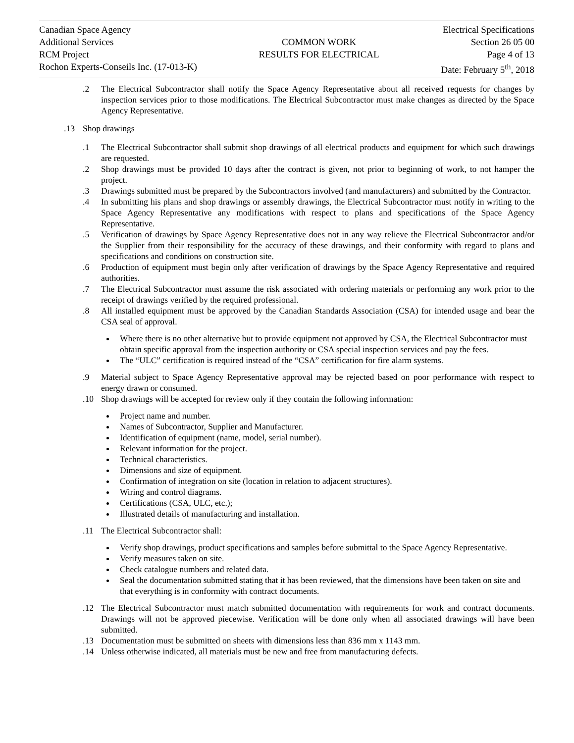Canadian Space Agency
Additional Services
RCM Project
Rochon Experts-Conseils Inc. (17-013-K)
COMMON WORK
RESULTS FOR ELECTRICAL
Electrical Specifications
Section 26 05 00
Page 4 of 13
Date: February 5<sup>th</sup>, 2018
.2 The Electrical Subcontractor shall notify the Space Agency Representative about all received requests for changes by inspection services prior to those modifications. The Electrical Subcontractor must make changes as directed by the Space Agency Representative.
.13 Shop drawings
.1 The Electrical Subcontractor shall submit shop drawings of all electrical products and equipment for which such drawings are requested.
.2 Shop drawings must be provided 10 days after the contract is given, not prior to beginning of work, to not hamper the project.
.3 Drawings submitted must be prepared by the Subcontractors involved (and manufacturers) and submitted by the Contractor.
.4 In submitting his plans and shop drawings or assembly drawings, the Electrical Subcontractor must notify in writing to the Space Agency Representative any modifications with respect to plans and specifications of the Space Agency Representative.
.5 Verification of drawings by Space Agency Representative does not in any way relieve the Electrical Subcontractor and/or the Supplier from their responsibility for the accuracy of these drawings, and their conformity with regard to plans and specifications and conditions on construction site.
.6 Production of equipment must begin only after verification of drawings by the Space Agency Representative and required authorities.
.7 The Electrical Subcontractor must assume the risk associated with ordering materials or performing any work prior to the receipt of drawings verified by the required professional.
.8 All installed equipment must be approved by the Canadian Standards Association (CSA) for intended usage and bear the CSA seal of approval.
Where there is no other alternative but to provide equipment not approved by CSA, the Electrical Subcontractor must obtain specific approval from the inspection authority or CSA special inspection services and pay the fees.
The “ULC” certification is required instead of the “CSA” certification for fire alarm systems.
.9 Material subject to Space Agency Representative approval may be rejected based on poor performance with respect to energy drawn or consumed.
.10 Shop drawings will be accepted for review only if they contain the following information:
Project name and number.
Names of Subcontractor, Supplier and Manufacturer.
Identification of equipment (name, model, serial number).
Relevant information for the project.
Technical characteristics.
Dimensions and size of equipment.
Confirmation of integration on site (location in relation to adjacent structures).
Wiring and control diagrams.
Certifications (CSA, ULC, etc.);
Illustrated details of manufacturing and installation.
.11 The Electrical Subcontractor shall:
Verify shop drawings, product specifications and samples before submittal to the Space Agency Representative.
Verify measures taken on site.
Check catalogue numbers and related data.
Seal the documentation submitted stating that it has been reviewed, that the dimensions have been taken on site and that everything is in conformity with contract documents.
.12 The Electrical Subcontractor must match submitted documentation with requirements for work and contract documents. Drawings will not be approved piecewise. Verification will be done only when all associated drawings will have been submitted.
.13 Documentation must be submitted on sheets with dimensions less than 836 mm x 1143 mm.
.14 Unless otherwise indicated, all materials must be new and free from manufacturing defects.